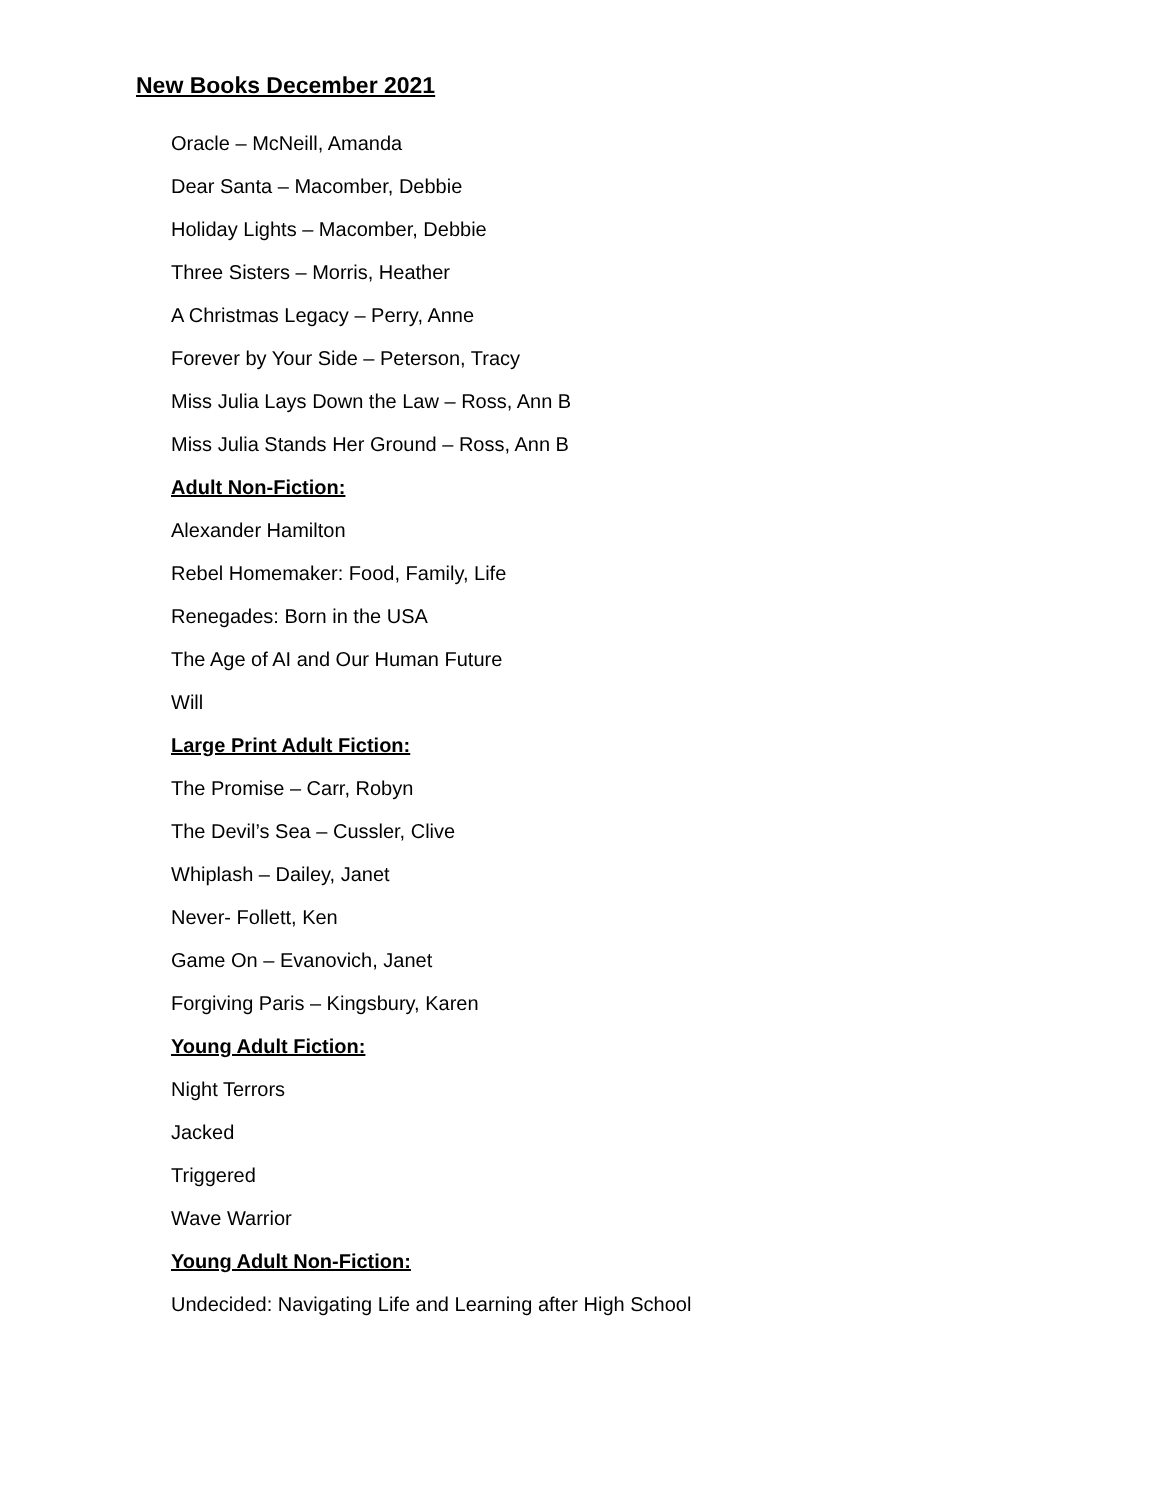New Books December 2021
Oracle – McNeill, Amanda
Dear Santa – Macomber, Debbie
Holiday Lights – Macomber, Debbie
Three Sisters – Morris, Heather
A Christmas Legacy – Perry, Anne
Forever by Your Side – Peterson, Tracy
Miss Julia Lays Down the Law – Ross, Ann B
Miss Julia Stands Her Ground – Ross, Ann B
Adult Non-Fiction:
Alexander Hamilton
Rebel Homemaker: Food, Family, Life
Renegades: Born in the USA
The Age of AI and Our Human Future
Will
Large Print Adult Fiction:
The Promise – Carr, Robyn
The Devil’s Sea – Cussler, Clive
Whiplash – Dailey, Janet
Never- Follett, Ken
Game On – Evanovich, Janet
Forgiving Paris – Kingsbury, Karen
Young Adult Fiction:
Night Terrors
Jacked
Triggered
Wave Warrior
Young Adult Non-Fiction:
Undecided: Navigating Life and Learning after High School